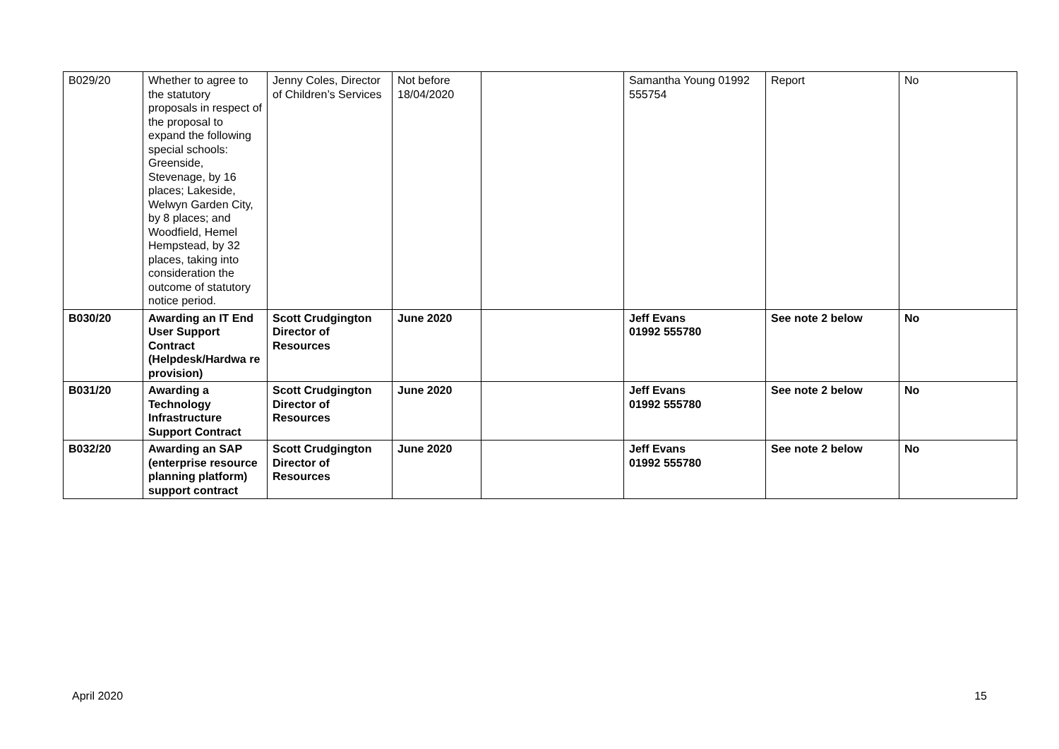| B029/20 | Whether to agree to the statutory proposals in respect of the proposal to expand the following special schools: Greenside, Stevenage, by 16 places; Lakeside, Welwyn Garden City, by 8 places; and Woodfield, Hemel Hempstead, by 32 places, taking into consideration the outcome of statutory notice period. | Jenny Coles, Director of Children’s Services | Not before 18/04/2020 | | Samantha Young 01992 555754 | Report | No |
| B030/20 | Awarding an IT End User Support Contract (Helpdesk/Hardwa re provision) | Scott Crudgington Director of Resources | June 2020 | | Jeff Evans 01992 555780 | See note 2 below | No |
| B031/20 | Awarding a Technology Infrastructure Support Contract | Scott Crudgington Director of Resources | June 2020 | | Jeff Evans 01992 555780 | See note 2 below | No |
| B032/20 | Awarding an SAP (enterprise resource planning platform) support contract | Scott Crudgington Director of Resources | June 2020 | | Jeff Evans 01992 555780 | See note 2 below | No |
April 2020 15